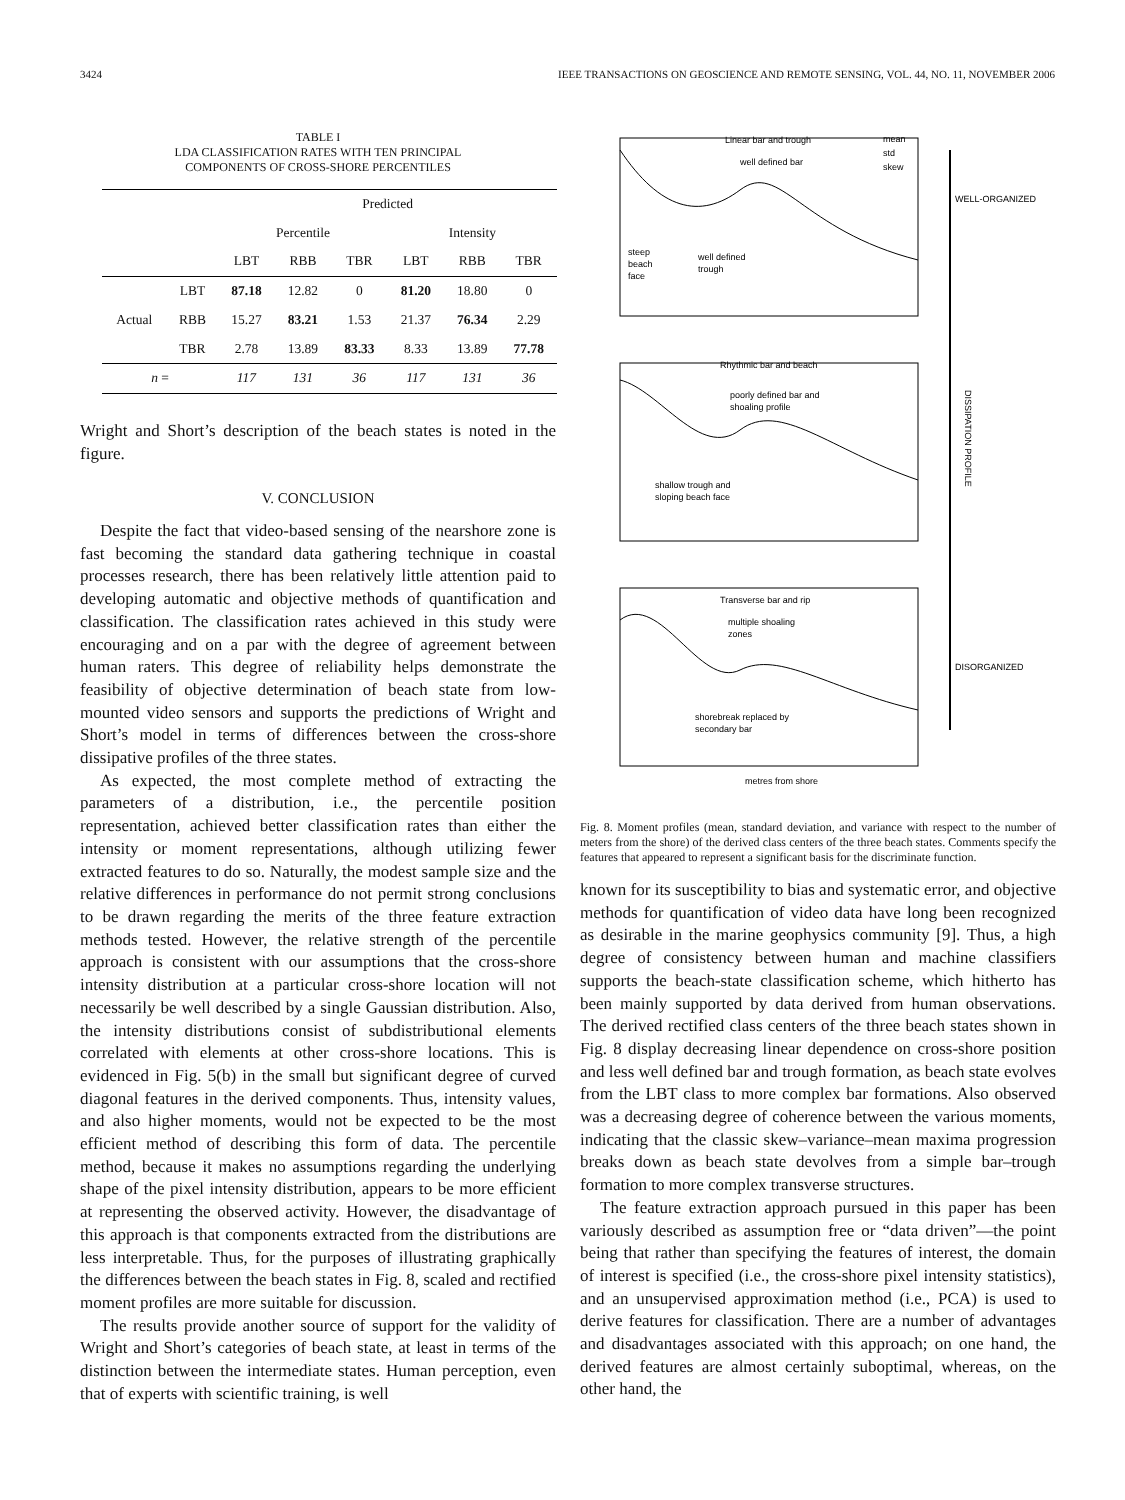3424 IEEE TRANSACTIONS ON GEOSCIENCE AND REMOTE SENSING, VOL. 44, NO. 11, NOVEMBER 2006
TABLE I
LDA CLASSIFICATION RATES WITH TEN PRINCIPAL
COMPONENTS OF CROSS-SHORE PERCENTILES
| | | Predicted | | | | | |
| --- | --- | --- | --- | --- | --- | --- | --- |
| | | Percentile | | | Intensity | | |
| | | LBT | RBB | TBR | LBT | RBB | TBR |
| Actual | LBT | 87.18 | 12.82 | 0 | 81.20 | 18.80 | 0 |
| | RBB | 15.27 | 83.21 | 1.53 | 21.37 | 76.34 | 2.29 |
| | TBR | 2.78 | 13.89 | 83.33 | 8.33 | 13.89 | 77.78 |
| n = | | 117 | 131 | 36 | 117 | 131 | 36 |
Wright and Short’s description of the beach states is noted in the figure.
V. CONCLUSION
Despite the fact that video-based sensing of the nearshore zone is fast becoming the standard data gathering technique in coastal processes research, there has been relatively little attention paid to developing automatic and objective methods of quantification and classification. The classification rates achieved in this study were encouraging and on a par with the degree of agreement between human raters. This degree of reliability helps demonstrate the feasibility of objective determination of beach state from low-mounted video sensors and supports the predictions of Wright and Short’s model in terms of differences between the cross-shore dissipative profiles of the three states.
As expected, the most complete method of extracting the parameters of a distribution, i.e., the percentile position representation, achieved better classification rates than either the intensity or moment representations, although utilizing fewer extracted features to do so. Naturally, the modest sample size and the relative differences in performance do not permit strong conclusions to be drawn regarding the merits of the three feature extraction methods tested. However, the relative strength of the percentile approach is consistent with our assumptions that the cross-shore intensity distribution at a particular cross-shore location will not necessarily be well described by a single Gaussian distribution. Also, the intensity distributions consist of subdistributional elements correlated with elements at other cross-shore locations. This is evidenced in Fig. 5(b) in the small but significant degree of curved diagonal features in the derived components. Thus, intensity values, and also higher moments, would not be expected to be the most efficient method of describing this form of data. The percentile method, because it makes no assumptions regarding the underlying shape of the pixel intensity distribution, appears to be more efficient at representing the observed activity. However, the disadvantage of this approach is that components extracted from the distributions are less interpretable. Thus, for the purposes of illustrating graphically the differences between the beach states in Fig. 8, scaled and rectified moment profiles are more suitable for discussion.
The results provide another source of support for the validity of Wright and Short’s categories of beach state, at least in terms of the distinction between the intermediate states. Human perception, even that of experts with scientific training, is well
Linear bar and trough
well defined bar
steep
beach
face
well defined
trough
WELL-ORGANIZED
Rhythmic bar and beach
poorly defined bar and
shoaling profile
shallow trough and
sloping beach face
DISSIPATION PROFILE
Transverse bar and rip
multiple shoaling
zones
DISORGANIZED
shorebreak replaced by
secondary bar
metres from shore
mean
std
skew
Fig. 8. Moment profiles (mean, standard deviation, and variance with respect to the number of meters from the shore) of the derived class centers of the three beach states. Comments specify the features that appeared to represent a significant basis for the discriminate function.
known for its susceptibility to bias and systematic error, and objective methods for quantification of video data have long been recognized as desirable in the marine geophysics community [9]. Thus, a high degree of consistency between human and machine classifiers supports the beach-state classification scheme, which hitherto has been mainly supported by data derived from human observations. The derived rectified class centers of the three beach states shown in Fig. 8 display decreasing linear dependence on cross-shore position and less well defined bar and trough formation, as beach state evolves from the LBT class to more complex bar formations. Also observed was a decreasing degree of coherence between the various moments, indicating that the classic skew–variance–mean maxima progression breaks down as beach state devolves from a simple bar–trough formation to more complex transverse structures.
The feature extraction approach pursued in this paper has been variously described as assumption free or “data driven”—the point being that rather than specifying the features of interest, the domain of interest is specified (i.e., the cross-shore pixel intensity statistics), and an unsupervised approximation method (i.e., PCA) is used to derive features for classification. There are a number of advantages and disadvantages associated with this approach; on one hand, the derived features are almost certainly suboptimal, whereas, on the other hand, the